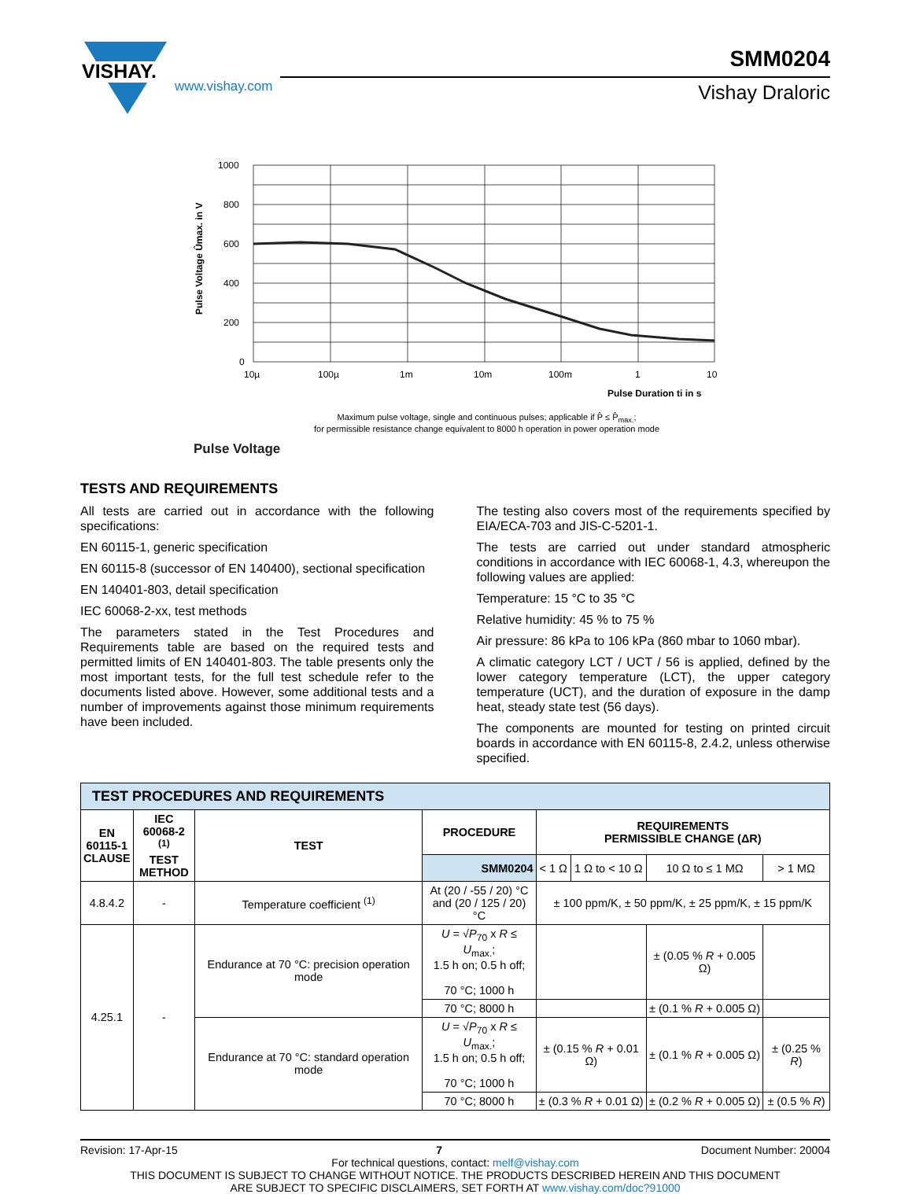VISHAY.
www.vishay.com
SMM0204
Vishay Draloric
Pulse Voltage Ûmax. in V
1000
800
600
400
200
0
10µ
100µ
1m
10m
100m
1
10
Pulse Duration ti in s
Maximum pulse voltage, single and continuous pulses; applicable if P̂ ≤ P̂<sub>max.</sub>;
for permissible resistance change equivalent to 8000 h operation in power operation mode
Pulse Voltage
TESTS AND REQUIREMENTS
All tests are carried out in accordance with the following specifications:
EN 60115-1, generic specification
EN 60115-8 (successor of EN 140400), sectional specification
EN 140401-803, detail specification
IEC 60068-2-xx, test methods
The parameters stated in the Test Procedures and Requirements table are based on the required tests and permitted limits of EN 140401-803. The table presents only the most important tests, for the full test schedule refer to the documents listed above. However, some additional tests and a number of improvements against those minimum requirements have been included.
The testing also covers most of the requirements specified by EIA/ECA-703 and JIS-C-5201-1.
The tests are carried out under standard atmospheric conditions in accordance with IEC 60068-1, 4.3, whereupon the following values are applied:
Temperature: 15 °C to 35 °C
Relative humidity: 45 % to 75 %
Air pressure: 86 kPa to 106 kPa (860 mbar to 1060 mbar).
A climatic category LCT / UCT / 56 is applied, defined by the lower category temperature (LCT), the upper category temperature (UCT), and the duration of exposure in the damp heat, steady state test (56 days).
The components are mounted for testing on printed circuit boards in accordance with EN 60115-8, 2.4.2, unless otherwise specified.
| TEST PROCEDURES AND REQUIREMENTS | | | | | | | |
| EN 60115-1 CLAUSE | IEC 60068-2 <sup>(1)</sup> TEST METHOD | TEST | PROCEDURE | REQUIREMENTS PERMISSIBLE CHANGE (ΔR) | | | |
| | | | SMM0204 | < 1 Ω | 1 Ω to < 10 Ω | 10 Ω to ≤ 1 MΩ | > 1 MΩ |
| 4.8.4.2 | - | Temperature coefficient <sup>(1)</sup> | At (20 / -55 / 20) °C and (20 / 125 / 20) °C | ± 100 ppm/K, ± 50 ppm/K, ± 25 ppm/K, ± 15 ppm/K | | | |
| 4.25.1 | - | Endurance at 70 °C: precision operation mode | U = √ P<sub>70</sub> x R ≤ U<sub>max.</sub>; 1.5 h on; 0.5 h off; 70 °C; 1000 h | | | ± (0.05 % R + 0.005 Ω) | |
| | | | 70 °C; 8000 h | | | ± (0.1 % R + 0.005 Ω) | |
| | | Endurance at 70 °C: standard operation mode | U = √ P<sub>70</sub> x R ≤ U<sub>max.</sub>; 1.5 h on; 0.5 h off; 70 °C; 1000 h | ± (0.15 % R + 0.01 Ω) | | ± (0.1 % R + 0.005 Ω) | ± (0.25 % R ) |
| | | | 70 °C; 8000 h | ± (0.3 % R + 0.01 Ω) | | ± (0.2 % R + 0.005 Ω) | ± (0.5 % R ) |
Revision: 17-Apr-15 7 Document Number: 20004
For technical questions, contact: melf@vishay.com
THIS DOCUMENT IS SUBJECT TO CHANGE WITHOUT NOTICE. THE PRODUCTS DESCRIBED HEREIN AND THIS DOCUMENT
ARE SUBJECT TO SPECIFIC DISCLAIMERS, SET FORTH AT www.vishay.com/doc?91000